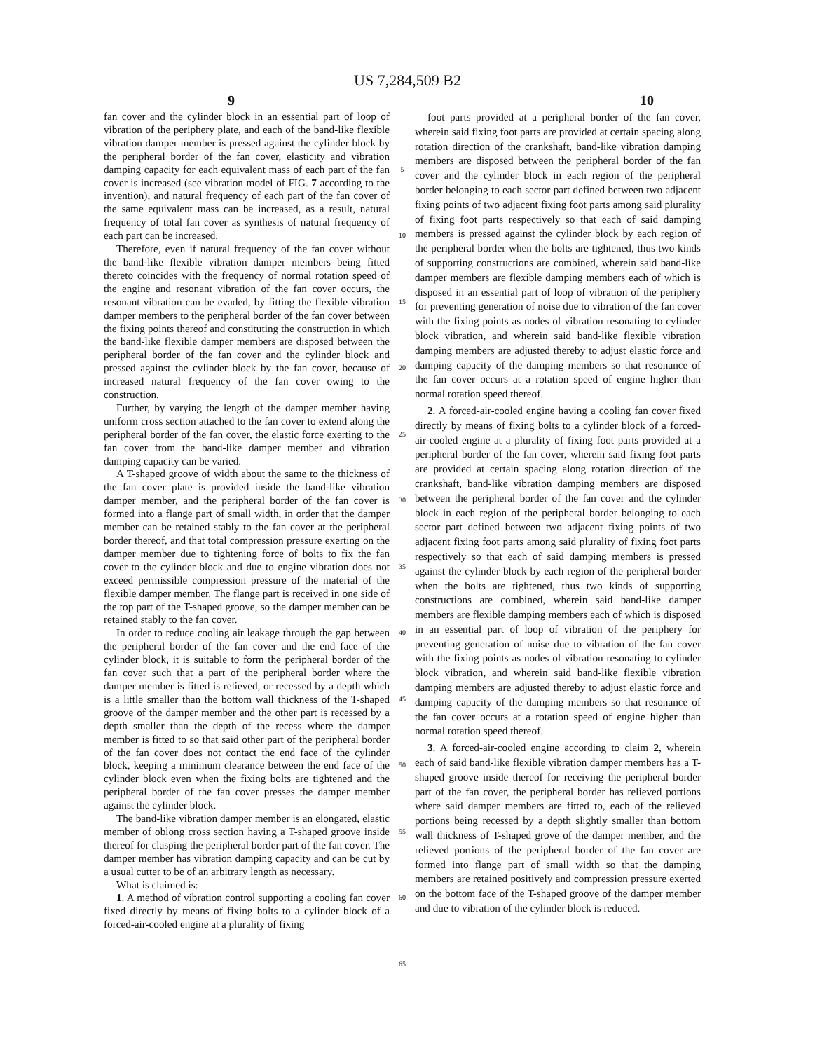US 7,284,509 B2
9 10
fan cover and the cylinder block in an essential part of loop of vibration of the periphery plate, and each of the band-like flexible vibration damper member is pressed against the cylinder block by the peripheral border of the fan cover, elasticity and vibration damping capacity for each equivalent mass of each part of the fan cover is increased (see vibration model of FIG. 7 according to the invention), and natural frequency of each part of the fan cover of the same equivalent mass can be increased, as a result, natural frequency of total fan cover as synthesis of natural frequency of each part can be increased.
Therefore, even if natural frequency of the fan cover without the band-like flexible vibration damper members being fitted thereto coincides with the frequency of normal rotation speed of the engine and resonant vibration of the fan cover occurs, the resonant vibration can be evaded, by fitting the flexible vibration damper members to the peripheral border of the fan cover between the fixing points thereof and constituting the construction in which the band-like flexible damper members are disposed between the peripheral border of the fan cover and the cylinder block and pressed against the cylinder block by the fan cover, because of increased natural frequency of the fan cover owing to the construction.
Further, by varying the length of the damper member having uniform cross section attached to the fan cover to extend along the peripheral border of the fan cover, the elastic force exerting to the fan cover from the band-like damper member and vibration damping capacity can be varied.
A T-shaped groove of width about the same to the thickness of the fan cover plate is provided inside the band-like vibration damper member, and the peripheral border of the fan cover is formed into a flange part of small width, in order that the damper member can be retained stably to the fan cover at the peripheral border thereof, and that total compression pressure exerting on the damper member due to tightening force of bolts to fix the fan cover to the cylinder block and due to engine vibration does not exceed permissible compression pressure of the material of the flexible damper member. The flange part is received in one side of the top part of the T-shaped groove, so the damper member can be retained stably to the fan cover.
In order to reduce cooling air leakage through the gap between the peripheral border of the fan cover and the end face of the cylinder block, it is suitable to form the peripheral border of the fan cover such that a part of the peripheral border where the damper member is fitted is relieved, or recessed by a depth which is a little smaller than the bottom wall thickness of the T-shaped groove of the damper member and the other part is recessed by a depth smaller than the depth of the recess where the damper member is fitted to so that said other part of the peripheral border of the fan cover does not contact the end face of the cylinder block, keeping a minimum clearance between the end face of the cylinder block even when the fixing bolts are tightened and the peripheral border of the fan cover presses the damper member against the cylinder block.
The band-like vibration damper member is an elongated, elastic member of oblong cross section having a T-shaped groove inside thereof for clasping the peripheral border part of the fan cover. The damper member has vibration damping capacity and can be cut by a usual cutter to be of an arbitrary length as necessary.
What is claimed is:
1. A method of vibration control supporting a cooling fan cover fixed directly by means of fixing bolts to a cylinder block of a forced-air-cooled engine at a plurality of fixing
5
10
15
20
25
30
35
40
45
50
55
60
65
foot parts provided at a peripheral border of the fan cover, wherein said fixing foot parts are provided at certain spacing along rotation direction of the crankshaft, band-like vibration damping members are disposed between the peripheral border of the fan cover and the cylinder block in each region of the peripheral border belonging to each sector part defined between two adjacent fixing points of two adjacent fixing foot parts among said plurality of fixing foot parts respectively so that each of said damping members is pressed against the cylinder block by each region of the peripheral border when the bolts are tightened, thus two kinds of supporting constructions are combined, wherein said band-like damper members are flexible damping members each of which is disposed in an essential part of loop of vibration of the periphery for preventing generation of noise due to vibration of the fan cover with the fixing points as nodes of vibration resonating to cylinder block vibration, and wherein said band-like flexible vibration damping members are adjusted thereby to adjust elastic force and damping capacity of the damping members so that resonance of the fan cover occurs at a rotation speed of engine higher than normal rotation speed thereof.
2. A forced-air-cooled engine having a cooling fan cover fixed directly by means of fixing bolts to a cylinder block of a forced-air-cooled engine at a plurality of fixing foot parts provided at a peripheral border of the fan cover, wherein said fixing foot parts are provided at certain spacing along rotation direction of the crankshaft, band-like vibration damping members are disposed between the peripheral border of the fan cover and the cylinder block in each region of the peripheral border belonging to each sector part defined between two adjacent fixing points of two adjacent fixing foot parts among said plurality of fixing foot parts respectively so that each of said damping members is pressed against the cylinder block by each region of the peripheral border when the bolts are tightened, thus two kinds of supporting constructions are combined, wherein said band-like damper members are flexible damping members each of which is disposed in an essential part of loop of vibration of the periphery for preventing generation of noise due to vibration of the fan cover with the fixing points as nodes of vibration resonating to cylinder block vibration, and wherein said band-like flexible vibration damping members are adjusted thereby to adjust elastic force and damping capacity of the damping members so that resonance of the fan cover occurs at a rotation speed of engine higher than normal rotation speed thereof.
3. A forced-air-cooled engine according to claim 2, wherein each of said band-like flexible vibration damper members has a T-shaped groove inside thereof for receiving the peripheral border part of the fan cover, the peripheral border has relieved portions where said damper members are fitted to, each of the relieved portions being recessed by a depth slightly smaller than bottom wall thickness of T-shaped grove of the damper member, and the relieved portions of the peripheral border of the fan cover are formed into flange part of small width so that the damping members are retained positively and compression pressure exerted on the bottom face of the T-shaped groove of the damper member and due to vibration of the cylinder block is reduced.